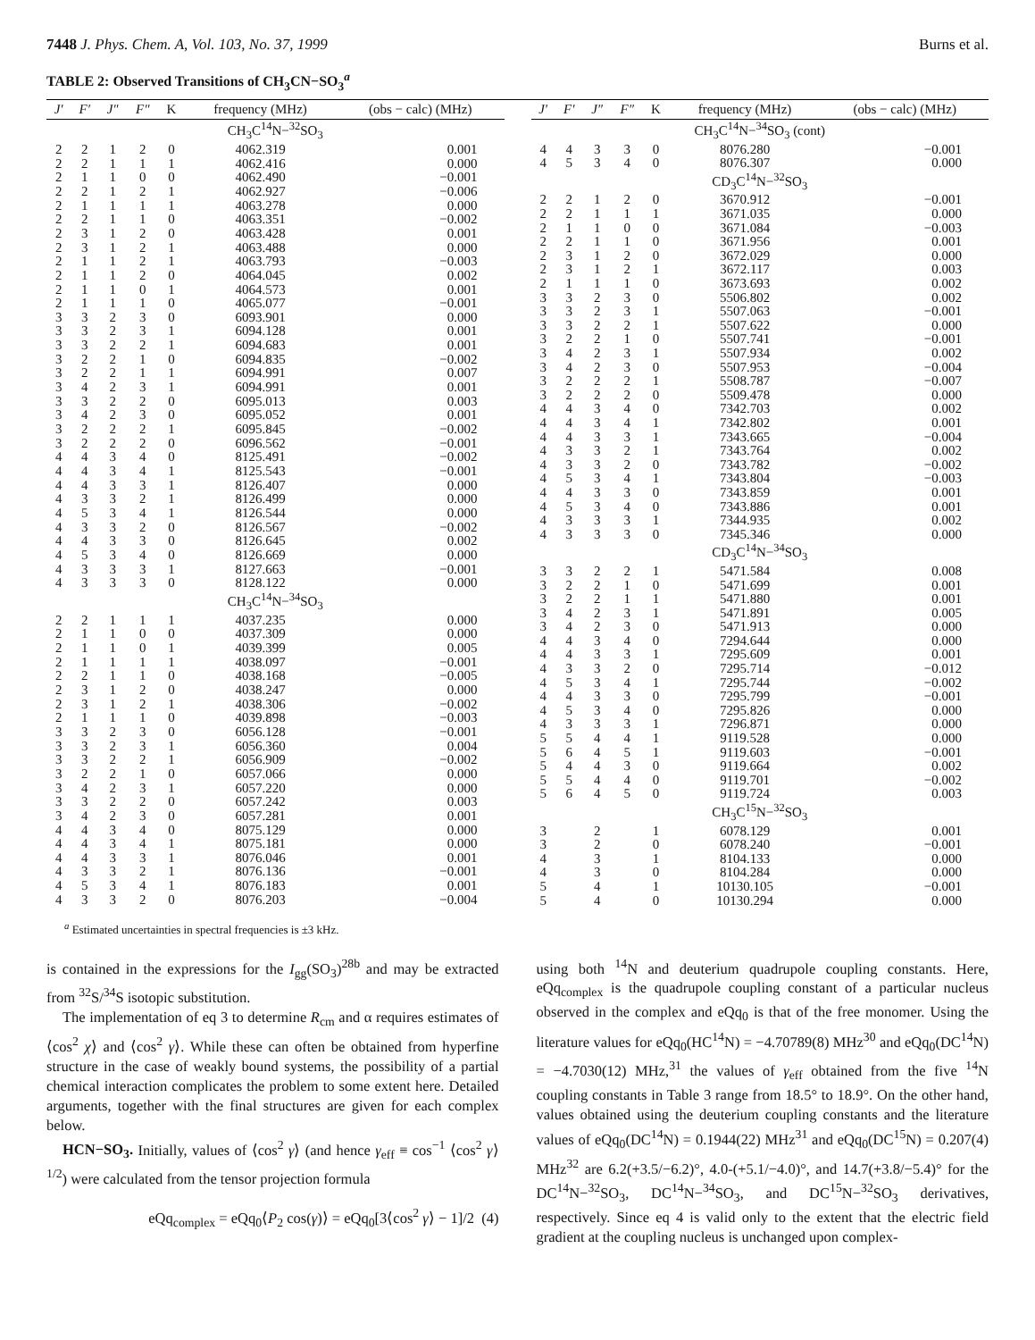7448 J. Phys. Chem. A, Vol. 103, No. 37, 1999 Burns et al.
TABLE 2: Observed Transitions of CH<sub>3</sub>CN−SO<sub>3</sub><sup>a</sup>
| J′ | F′ | J″ | F″ | K | frequency (MHz) | (obs − calc) (MHz) |
| --- | --- | --- | --- | --- | --- | --- |
| CH<sub>3</sub>C<sup>14</sup>N−<sup>32</sup>SO<sub>3</sub> | | | | | | |
| 2 | 2 | 1 | 2 | 0 | 4062.319 | 0.001 |
| 2 | 2 | 1 | 1 | 1 | 4062.416 | 0.000 |
| 2 | 1 | 1 | 0 | 0 | 4062.490 | −0.001 |
| 2 | 2 | 1 | 2 | 1 | 4062.927 | −0.006 |
| 2 | 1 | 1 | 1 | 1 | 4063.278 | 0.000 |
| 2 | 2 | 1 | 1 | 0 | 4063.351 | −0.002 |
| 2 | 3 | 1 | 2 | 0 | 4063.428 | 0.001 |
| 2 | 3 | 1 | 2 | 1 | 4063.488 | 0.000 |
| 2 | 1 | 1 | 2 | 1 | 4063.793 | −0.003 |
| 2 | 1 | 1 | 2 | 0 | 4064.045 | 0.002 |
| 2 | 1 | 1 | 0 | 1 | 4064.573 | 0.001 |
| 2 | 1 | 1 | 1 | 0 | 4065.077 | −0.001 |
| 3 | 3 | 2 | 3 | 0 | 6093.901 | 0.000 |
| 3 | 3 | 2 | 3 | 1 | 6094.128 | 0.001 |
| 3 | 3 | 2 | 2 | 1 | 6094.683 | 0.001 |
| 3 | 2 | 2 | 1 | 0 | 6094.835 | −0.002 |
| 3 | 2 | 2 | 1 | 1 | 6094.991 | 0.007 |
| 3 | 4 | 2 | 3 | 1 | 6094.991 | 0.001 |
| 3 | 3 | 2 | 2 | 0 | 6095.013 | 0.003 |
| 3 | 4 | 2 | 3 | 0 | 6095.052 | 0.001 |
| 3 | 2 | 2 | 2 | 1 | 6095.845 | −0.002 |
| 3 | 2 | 2 | 2 | 0 | 6096.562 | −0.001 |
| 4 | 4 | 3 | 4 | 0 | 8125.491 | −0.002 |
| 4 | 4 | 3 | 4 | 1 | 8125.543 | −0.001 |
| 4 | 4 | 3 | 3 | 1 | 8126.407 | 0.000 |
| 4 | 3 | 3 | 2 | 1 | 8126.499 | 0.000 |
| 4 | 5 | 3 | 4 | 1 | 8126.544 | 0.000 |
| 4 | 3 | 3 | 2 | 0 | 8126.567 | −0.002 |
| 4 | 4 | 3 | 3 | 0 | 8126.645 | 0.002 |
| 4 | 5 | 3 | 4 | 0 | 8126.669 | 0.000 |
| 4 | 3 | 3 | 3 | 1 | 8127.663 | −0.001 |
| 4 | 3 | 3 | 3 | 0 | 8128.122 | 0.000 |
| CH<sub>3</sub>C<sup>14</sup>N−<sup>34</sup>SO<sub>3</sub> | | | | | | |
| 2 | 2 | 1 | 1 | 1 | 4037.235 | 0.000 |
| 2 | 1 | 1 | 0 | 0 | 4037.309 | 0.000 |
| 2 | 1 | 1 | 0 | 1 | 4039.399 | 0.005 |
| 2 | 1 | 1 | 1 | 1 | 4038.097 | −0.001 |
| 2 | 2 | 1 | 1 | 0 | 4038.168 | −0.005 |
| 2 | 3 | 1 | 2 | 0 | 4038.247 | 0.000 |
| 2 | 3 | 1 | 2 | 1 | 4038.306 | −0.002 |
| 2 | 1 | 1 | 1 | 0 | 4039.898 | −0.003 |
| 3 | 3 | 2 | 3 | 0 | 6056.128 | −0.001 |
| 3 | 3 | 2 | 3 | 1 | 6056.360 | 0.004 |
| 3 | 3 | 2 | 2 | 1 | 6056.909 | −0.002 |
| 3 | 2 | 2 | 1 | 0 | 6057.066 | 0.000 |
| 3 | 4 | 2 | 3 | 1 | 6057.220 | 0.000 |
| 3 | 3 | 2 | 2 | 0 | 6057.242 | 0.003 |
| 3 | 4 | 2 | 3 | 0 | 6057.281 | 0.001 |
| 4 | 4 | 3 | 4 | 0 | 8075.129 | 0.000 |
| 4 | 4 | 3 | 4 | 1 | 8075.181 | 0.000 |
| 4 | 4 | 3 | 3 | 1 | 8076.046 | 0.001 |
| 4 | 3 | 3 | 2 | 1 | 8076.136 | −0.001 |
| 4 | 5 | 3 | 4 | 1 | 8076.183 | 0.001 |
| 4 | 3 | 3 | 2 | 0 | 8076.203 | −0.004 |
| J′ | F′ | J″ | F″ | K | frequency (MHz) | (obs − calc) (MHz) |
| --- | --- | --- | --- | --- | --- | --- |
| CH<sub>3</sub>C<sup>14</sup>N−<sup>34</sup>SO<sub>3</sub> (cont) | | | | | | |
| 4 | 4 | 3 | 3 | 0 | 8076.280 | −0.001 |
| 4 | 5 | 3 | 4 | 0 | 8076.307 | 0.000 |
| CD<sub>3</sub>C<sup>14</sup>N−<sup>32</sup>SO<sub>3</sub> | | | | | | |
| 2 | 2 | 1 | 2 | 0 | 3670.912 | −0.001 |
| 2 | 2 | 1 | 1 | 1 | 3671.035 | 0.000 |
| 2 | 1 | 1 | 0 | 0 | 3671.084 | −0.003 |
| 2 | 2 | 1 | 1 | 0 | 3671.956 | 0.001 |
| 2 | 3 | 1 | 2 | 0 | 3672.029 | 0.000 |
| 2 | 3 | 1 | 2 | 1 | 3672.117 | 0.003 |
| 2 | 1 | 1 | 1 | 0 | 3673.693 | 0.002 |
| 3 | 3 | 2 | 3 | 0 | 5506.802 | 0.002 |
| 3 | 3 | 2 | 3 | 1 | 5507.063 | −0.001 |
| 3 | 3 | 2 | 2 | 1 | 5507.622 | 0.000 |
| 3 | 2 | 2 | 1 | 0 | 5507.741 | −0.001 |
| 3 | 4 | 2 | 3 | 1 | 5507.934 | 0.002 |
| 3 | 4 | 2 | 3 | 0 | 5507.953 | −0.004 |
| 3 | 2 | 2 | 2 | 1 | 5508.787 | −0.007 |
| 3 | 2 | 2 | 2 | 0 | 5509.478 | 0.000 |
| 4 | 4 | 3 | 4 | 0 | 7342.703 | 0.002 |
| 4 | 4 | 3 | 4 | 1 | 7342.802 | 0.001 |
| 4 | 4 | 3 | 3 | 1 | 7343.665 | −0.004 |
| 4 | 3 | 3 | 2 | 1 | 7343.764 | 0.002 |
| 4 | 3 | 3 | 2 | 0 | 7343.782 | −0.002 |
| 4 | 5 | 3 | 4 | 1 | 7343.804 | −0.003 |
| 4 | 4 | 3 | 3 | 0 | 7343.859 | 0.001 |
| 4 | 5 | 3 | 4 | 0 | 7343.886 | 0.001 |
| 4 | 3 | 3 | 3 | 1 | 7344.935 | 0.002 |
| 4 | 3 | 3 | 3 | 0 | 7345.346 | 0.000 |
| CD<sub>3</sub>C<sup>14</sup>N−<sup>34</sup>SO<sub>3</sub> | | | | | | |
| 3 | 3 | 2 | 2 | 1 | 5471.584 | 0.008 |
| 3 | 2 | 2 | 1 | 0 | 5471.699 | 0.001 |
| 3 | 2 | 2 | 1 | 1 | 5471.880 | 0.001 |
| 3 | 4 | 2 | 3 | 1 | 5471.891 | 0.005 |
| 3 | 4 | 2 | 3 | 0 | 5471.913 | 0.000 |
| 4 | 4 | 3 | 4 | 0 | 7294.644 | 0.000 |
| 4 | 4 | 3 | 3 | 1 | 7295.609 | 0.001 |
| 4 | 3 | 3 | 2 | 0 | 7295.714 | −0.012 |
| 4 | 5 | 3 | 4 | 1 | 7295.744 | −0.002 |
| 4 | 4 | 3 | 3 | 0 | 7295.799 | −0.001 |
| 4 | 5 | 3 | 4 | 0 | 7295.826 | 0.000 |
| 4 | 3 | 3 | 3 | 1 | 7296.871 | 0.000 |
| 5 | 5 | 4 | 4 | 1 | 9119.528 | 0.000 |
| 5 | 6 | 4 | 5 | 1 | 9119.603 | −0.001 |
| 5 | 4 | 4 | 3 | 0 | 9119.664 | 0.002 |
| 5 | 5 | 4 | 4 | 0 | 9119.701 | −0.002 |
| 5 | 6 | 4 | 5 | 0 | 9119.724 | 0.003 |
| CH<sub>3</sub>C<sup>15</sup>N−<sup>32</sup>SO<sub>3</sub> | | | | | | |
| 3 | | 2 | | 1 | 6078.129 | 0.001 |
| 3 | | 2 | | 0 | 6078.240 | −0.001 |
| 4 | | 3 | | 1 | 8104.133 | 0.000 |
| 4 | | 3 | | 0 | 8104.284 | 0.000 |
| 5 | | 4 | | 1 | 10130.105 | −0.001 |
| 5 | | 4 | | 0 | 10130.294 | 0.000 |
<sup>a</sup> Estimated uncertainties in spectral frequencies is ±3 kHz.
is contained in the expressions for the I<sub>gg</sub>(SO<sub>3</sub>)<sup>28b</sup> and may be extracted from <sup>32</sup>S/<sup>34</sup>S isotopic substitution.
The implementation of eq 3 to determine R<sub>cm</sub> and α requires estimates of ⟨cos<sup>2</sup> χ⟩ and ⟨cos<sup>2</sup> γ⟩. While these can often be obtained from hyperfine structure in the case of weakly bound systems, the possibility of a partial chemical interaction complicates the problem to some extent here. Detailed arguments, together with the final structures are given for each complex below.
HCN−SO<sub>3</sub>. Initially, values of ⟨cos<sup>2</sup> γ⟩ (and hence γ<sub>eff</sub> ≡ cos<sup>−1</sup> ⟨cos<sup>2</sup> γ⟩<sup>1/2</sup>) were calculated from the tensor projection formula
eQq<sub>complex</sub> = eQq<sub>0</sub>⟨P<sub>2</sub> cos(γ)⟩ = eQq<sub>0</sub>[3⟨cos<sup>2</sup> γ⟩ − 1]/2 (4)
using both <sup>14</sup>N and deuterium quadrupole coupling constants. Here, eQq<sub>complex</sub> is the quadrupole coupling constant of a particular nucleus observed in the complex and eQq<sub>0</sub> is that of the free monomer. Using the literature values for eQq<sub>0</sub>(HC<sup>14</sup>N) = −4.70789(8) MHz<sup>30</sup> and eQq<sub>0</sub>(DC<sup>14</sup>N) = −4.7030(12) MHz,<sup>31</sup> the values of γ<sub>eff</sub> obtained from the five <sup>14</sup>N coupling constants in Table 3 range from 18.5° to 18.9°. On the other hand, values obtained using the deuterium coupling constants and the literature values of eQq<sub>0</sub>(DC<sup>14</sup>N) = 0.1944(22) MHz<sup>31</sup> and eQq<sub>0</sub>(DC<sup>15</sup>N) = 0.207(4) MHz<sup>32</sup> are 6.2(+3.5/−6.2)°, 4.0-(+5.1/−4.0)°, and 14.7(+3.8/−5.4)° for the DC<sup>14</sup>N−<sup>32</sup>SO<sub>3</sub>, DC<sup>14</sup>N−<sup>34</sup>SO<sub>3</sub>, and DC<sup>15</sup>N−<sup>32</sup>SO<sub>3</sub> derivatives, respectively. Since eq 4 is valid only to the extent that the electric field gradient at the coupling nucleus is unchanged upon complex-